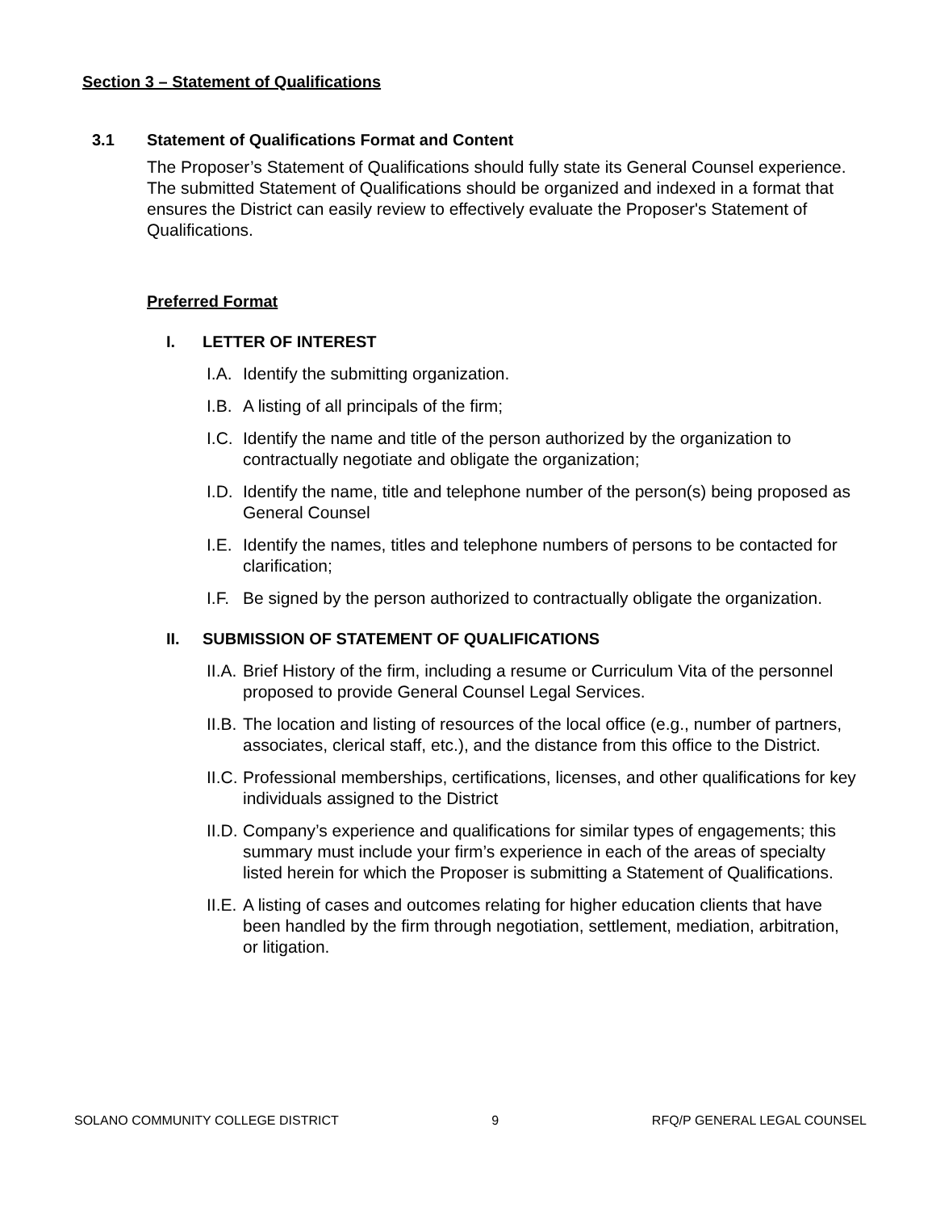Section 3 – Statement of Qualifications
3.1 Statement of Qualifications Format and Content
The Proposer’s Statement of Qualifications should fully state its General Counsel experience. The submitted Statement of Qualifications should be organized and indexed in a format that ensures the District can easily review to effectively evaluate the Proposer's Statement of Qualifications.
Preferred Format
I. LETTER OF INTEREST
I.A. Identify the submitting organization.
I.B. A listing of all principals of the firm;
I.C. Identify the name and title of the person authorized by the organization to contractually negotiate and obligate the organization;
I.D. Identify the name, title and telephone number of the person(s) being proposed as General Counsel
I.E. Identify the names, titles and telephone numbers of persons to be contacted for clarification;
I.F. Be signed by the person authorized to contractually obligate the organization.
II. SUBMISSION OF STATEMENT OF QUALIFICATIONS
II.A. Brief History of the firm, including a resume or Curriculum Vita of the personnel proposed to provide General Counsel Legal Services.
II.B. The location and listing of resources of the local office (e.g., number of partners, associates, clerical staff, etc.), and the distance from this office to the District.
II.C. Professional memberships, certifications, licenses, and other qualifications for key individuals assigned to the District
II.D. Company’s experience and qualifications for similar types of engagements; this summary must include your firm’s experience in each of the areas of specialty listed herein for which the Proposer is submitting a Statement of Qualifications.
II.E. A listing of cases and outcomes relating for higher education clients that have been handled by the firm through negotiation, settlement, mediation, arbitration, or litigation.
SOLANO COMMUNITY COLLEGE DISTRICT 9 RFQ/P GENERAL LEGAL COUNSEL